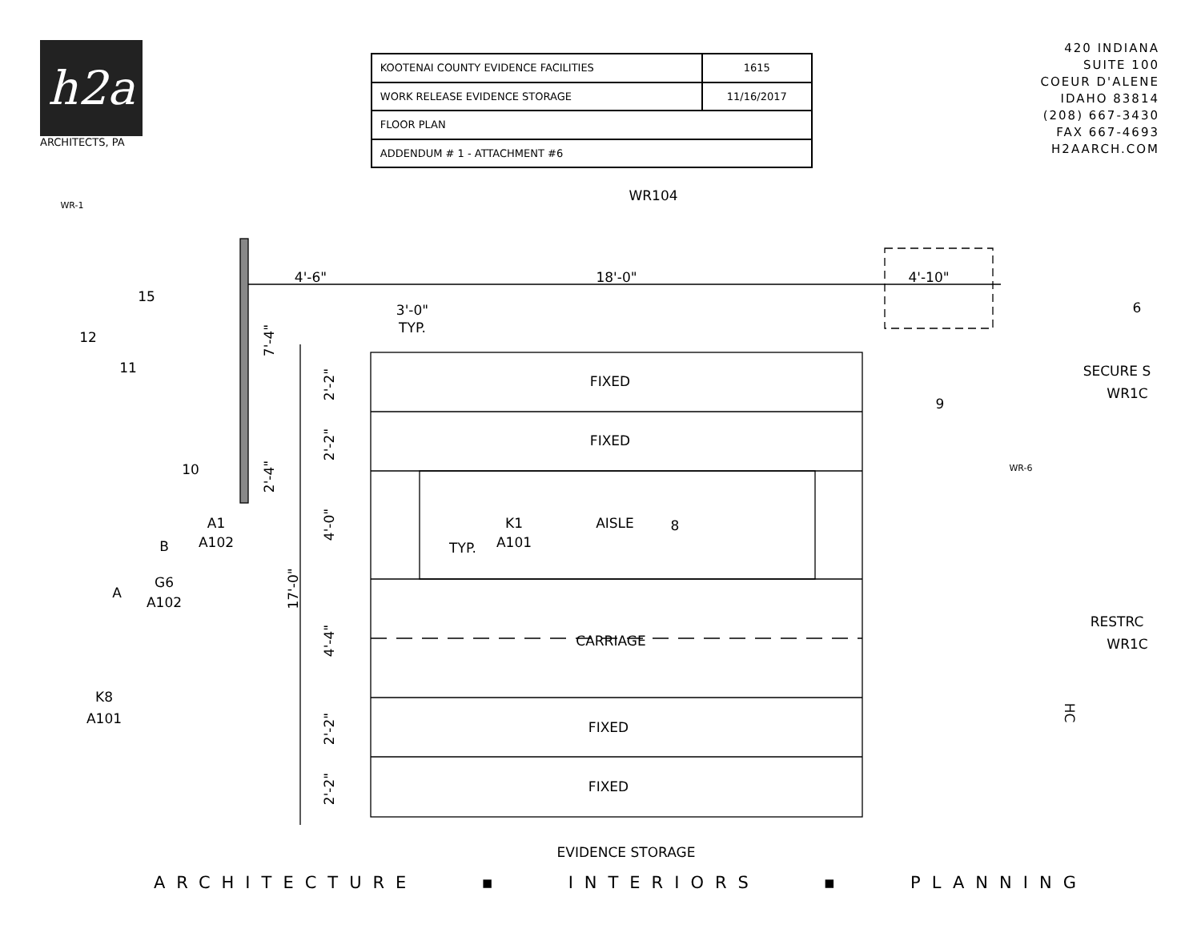h2a
ARCHITECTS, PA
| KOOTENAI COUNTY EVIDENCE FACILITIES | 1615 |
| WORK RELEASE EVIDENCE STORAGE | 11/16/2017 |
| FLOOR PLAN | |
| ADDENDUM # 1 - ATTACHMENT #6 | |
420 INDIANA
SUITE 100
COEUR D'ALENE
IDAHO 83814
(208) 667-3430
FAX 667-4693
H2AARCH.COM
FIXED
FIXED
AISLE
CARRIAGE
FIXED
FIXED
EVIDENCE STORAGE
4'-6"
18'-0"
4'-10"
3'-0"
TYP.
WR104
WR-1
WR-6
15
12
11
10
8
9
6
K1
A101
TYP.
A1
A102
B
G6
A102
A
K8
A101
SECURE S
WR1C
RESTRC
WR1C
7'-4"
2'-4"
17'-0"
2'-2"
2'-2"
4'-0"
4'-4"
2'-2"
2'-2"
HC
ARCHITECTURE ▪ INTERIORS ▪ PLANNING